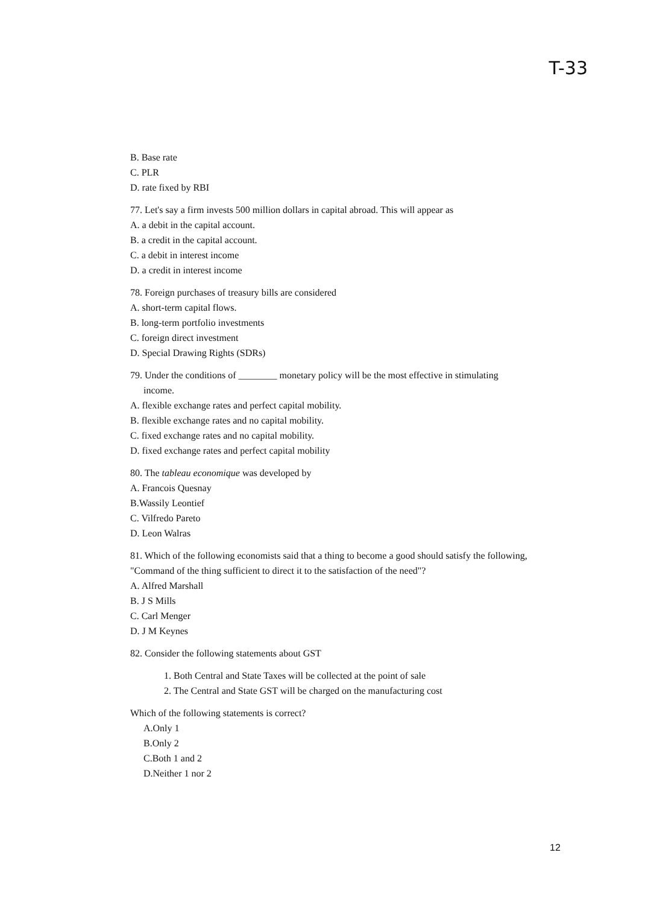T-33
B. Base rate
C. PLR
D. rate fixed by RBI
77. Let's say a firm invests 500 million dollars in capital abroad. This will appear as
A. a debit in the capital account.
B. a credit in the capital account.
C. a debit in interest income
D. a credit in interest income
78. Foreign purchases of treasury bills are considered
A. short-term capital flows.
B. long-term portfolio investments
C. foreign direct investment
D. Special Drawing Rights (SDRs)
79. Under the conditions of ________ monetary policy will be the most effective in stimulating
income.
A. flexible exchange rates and perfect capital mobility.
B. flexible exchange rates and no capital mobility.
C. fixed exchange rates and no capital mobility.
D. fixed exchange rates and perfect capital mobility
80. The tableau economique was developed by
A. Francois Quesnay
B.Wassily Leontief
C. Vilfredo Pareto
D. Leon Walras
81. Which of the following economists said that a thing to become a good should satisfy the following, "Command of the thing sufficient to direct it to the satisfaction of the need"?
A. Alfred Marshall
B. J S Mills
C. Carl Menger
D. J M Keynes
82. Consider the following statements about GST
1. Both Central and State Taxes will be collected at the point of sale
2. The Central and State GST will be charged on the manufacturing cost
Which of the following statements is correct?
A.Only 1
B.Only 2
C.Both 1 and 2
D.Neither 1 nor 2
12